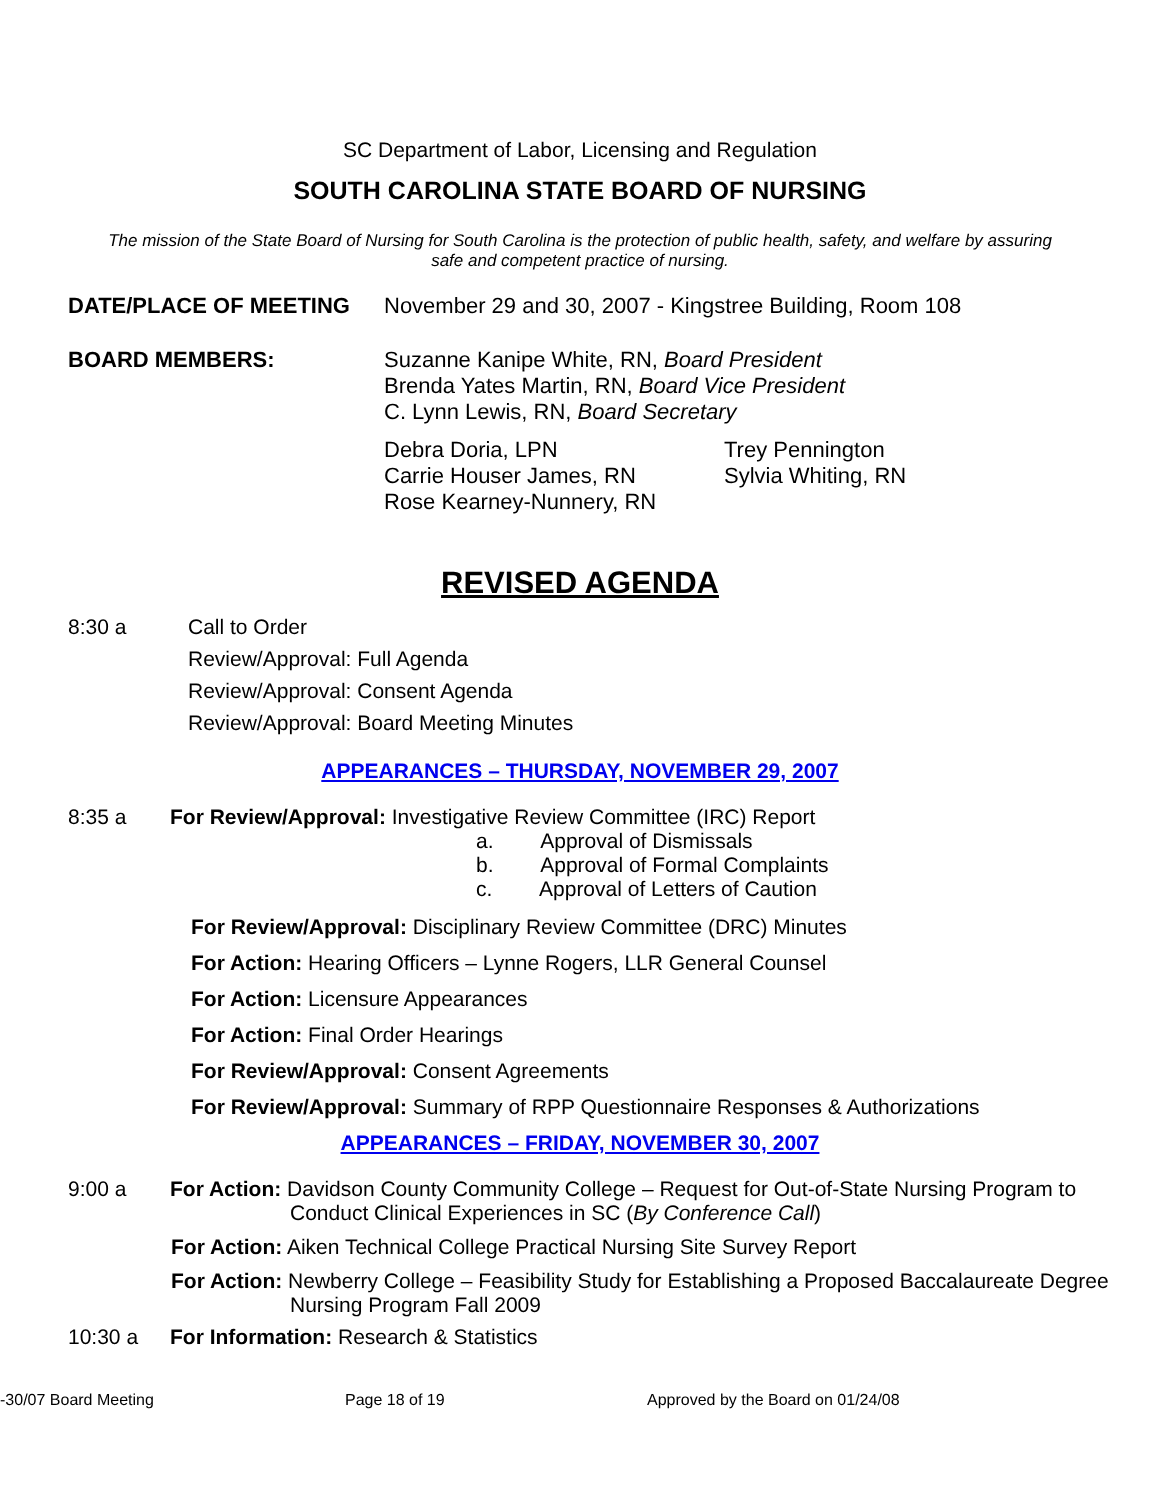SC Department of Labor, Licensing and Regulation
SOUTH CAROLINA STATE BOARD OF NURSING
The mission of the State Board of Nursing for South Carolina is the protection of public health, safety, and welfare by assuring safe and competent practice of nursing.
DATE/PLACE OF MEETING November 29 and 30, 2007 - Kingstree Building, Room 108
BOARD MEMBERS:
Suzanne Kanipe White, RN, Board President
Brenda Yates Martin, RN, Board Vice President
C. Lynn Lewis, RN, Board Secretary
Debra Doria, LPN
Carrie Houser James, RN
Rose Kearney-Nunnery, RN
Trey Pennington
Sylvia Whiting, RN
REVISED AGENDA
8:30 a Call to Order
Review/Approval: Full Agenda
Review/Approval: Consent Agenda
Review/Approval: Board Meeting Minutes
APPEARANCES – THURSDAY, NOVEMBER 29, 2007
8:35 a For Review/Approval: Investigative Review Committee (IRC) Report
a. Approval of Dismissals
b. Approval of Formal Complaints
c. Approval of Letters of Caution
For Review/Approval: Disciplinary Review Committee (DRC) Minutes
For Action: Hearing Officers – Lynne Rogers, LLR General Counsel
For Action: Licensure Appearances
For Action: Final Order Hearings
For Review/Approval: Consent Agreements
For Review/Approval: Summary of RPP Questionnaire Responses & Authorizations
APPEARANCES – FRIDAY, NOVEMBER 30, 2007
9:00 a For Action: Davidson County Community College – Request for Out-of-State Nursing Program to
Conduct Clinical Experiences in SC (By Conference Call)
For Action: Aiken Technical College Practical Nursing Site Survey Report
For Action: Newberry College – Feasibility Study for Establishing a Proposed Baccalaureate Degree
Nursing Program Fall 2009
10:30 a For Information: Research & Statistics
-30/07 Board Meeting Page 18 of 19 Approved by the Board on 01/24/08